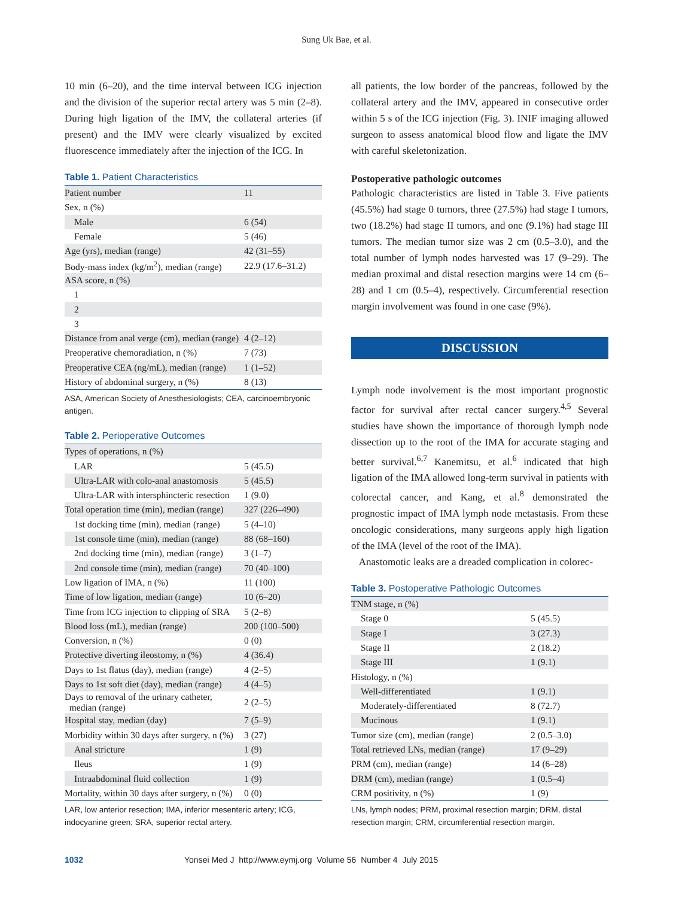Sung Uk Bae, et al.
10 min (6–20), and the time interval between ICG injection and the division of the superior rectal artery was 5 min (2–8). During high ligation of the IMV, the collateral arteries (if present) and the IMV were clearly visualized by excited fluorescence immediately after the injection of the ICG. In
Table 1. Patient Characteristics
| Patient number | 11 |
| Sex, n (%) | |
| Male | 6 (54) |
| Female | 5 (46) |
| Age (yrs), median (range) | 42 (31–55) |
| Body-mass index (kg/m<sup>2</sup>), median (range) | 22.9 (17.6–31.2) |
| ASA score, n (%) | |
| 1 | |
| 2 | |
| 3 | |
| Distance from anal verge (cm), median (range) | 4 (2–12) |
| Preoperative chemoradiation, n (%) | 7 (73) |
| Preoperative CEA (ng/mL), median (range) | 1 (1–52) |
| History of abdominal surgery, n (%) | 8 (13) |
ASA, American Society of Anesthesiologists; CEA, carcinoembryonic antigen.
Table 2. Perioperative Outcomes
| Types of operations, n (%) | |
| LAR | 5 (45.5) |
| Ultra-LAR with colo-anal anastomosis | 5 (45.5) |
| Ultra-LAR with intersphincteric resection | 1 (9.0) |
| Total operation time (min), median (range) | 327 (226–490) |
| 1st docking time (min), median (range) | 5 (4–10) |
| 1st console time (min), median (range) | 88 (68–160) |
| 2nd docking time (min), median (range) | 3 (1–7) |
| 2nd console time (min), median (range) | 70 (40–100) |
| Low ligation of IMA, n (%) | 11 (100) |
| Time of low ligation, median (range) | 10 (6–20) |
| Time from ICG injection to clipping of SRA | 5 (2–8) |
| Blood loss (mL), median (range) | 200 (100–500) |
| Conversion, n (%) | 0 (0) |
| Protective diverting ileostomy, n (%) | 4 (36.4) |
| Days to 1st flatus (day), median (range) | 4 (2–5) |
| Days to 1st soft diet (day), median (range) | 4 (4–5) |
| Days to removal of the urinary catheter, median (range) | 2 (2–5) |
| Hospital stay, median (day) | 7 (5–9) |
| Morbidity within 30 days after surgery, n (%) | 3 (27) |
| Anal stricture | 1 (9) |
| Ileus | 1 (9) |
| Intraabdominal fluid collection | 1 (9) |
| Mortality, within 30 days after surgery, n (%) | 0 (0) |
LAR, low anterior resection; IMA, inferior mesenteric artery; ICG, indocyanine green; SRA, superior rectal artery.
all patients, the low border of the pancreas, followed by the collateral artery and the IMV, appeared in consecutive order within 5 s of the ICG injection (Fig. 3). INIF imaging allowed surgeon to assess anatomical blood flow and ligate the IMV with careful skeletonization.
Postoperative pathologic outcomes
Pathologic characteristics are listed in Table 3. Five patients (45.5%) had stage 0 tumors, three (27.5%) had stage I tumors, two (18.2%) had stage II tumors, and one (9.1%) had stage III tumors. The median tumor size was 2 cm (0.5–3.0), and the total number of lymph nodes harvested was 17 (9–29). The median proximal and distal resection margins were 14 cm (6–28) and 1 cm (0.5–4), respectively. Circumferential resection margin involvement was found in one case (9%).
DISCUSSION
Lymph node involvement is the most important prognostic factor for survival after rectal cancer surgery.<sup>4,5</sup> Several studies have shown the importance of thorough lymph node dissection up to the root of the IMA for accurate staging and better survival.<sup>6,7</sup> Kanemitsu, et al.<sup>6</sup> indicated that high ligation of the IMA allowed long-term survival in patients with colorectal cancer, and Kang, et al.<sup>8</sup> demonstrated the prognostic impact of IMA lymph node metastasis. From these oncologic considerations, many surgeons apply high ligation of the IMA (level of the root of the IMA).
Anastomotic leaks are a dreaded complication in colorec-
Table 3. Postoperative Pathologic Outcomes
| TNM stage, n (%) | |
| Stage 0 | 5 (45.5) |
| Stage I | 3 (27.3) |
| Stage II | 2 (18.2) |
| Stage III | 1 (9.1) |
| Histology, n (%) | |
| Well-differentiated | 1 (9.1) |
| Moderately-differentiated | 8 (72.7) |
| Mucinous | 1 (9.1) |
| Tumor size (cm), median (range) | 2 (0.5–3.0) |
| Total retrieved LNs, median (range) | 17 (9–29) |
| PRM (cm), median (range) | 14 (6–28) |
| DRM (cm), median (range) | 1 (0.5–4) |
| CRM positivity, n (%) | 1 (9) |
LNs, lymph nodes; PRM, proximal resection margin; DRM, distal resection margin; CRM, circumferential resection margin.
1032 Yonsei Med J http://www.eymj.org Volume 56 Number 4 July 2015